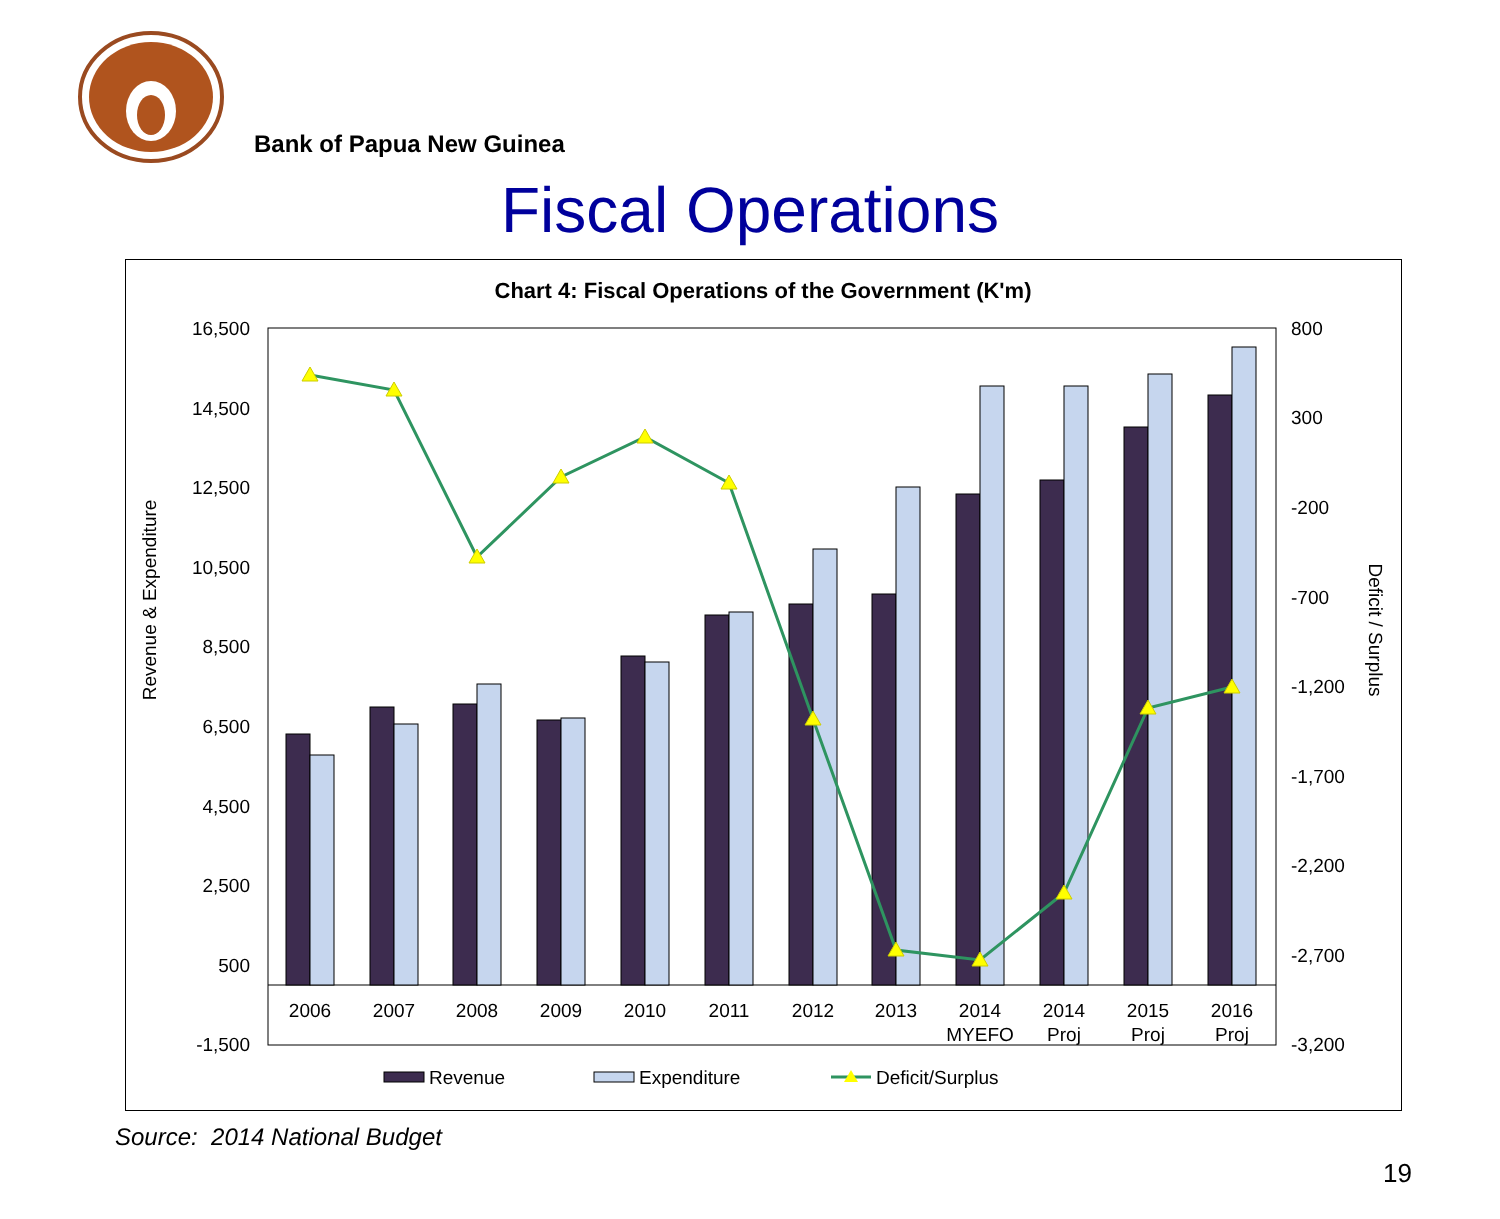Bank of Papua New Guinea
Fiscal Operations
Chart 4: Fiscal Operations of the Government (K'm)
16,500
14,500
12,500
10,500
8,500
6,500
4,500
2,500
500
-1,500
800
300
-200
-700
-1,200
-1,700
-2,200
-2,700
-3,200
Revenue & Expenditure
Deficit / Surplus
2006
2007
2008
2009
2010
2011
2012
2013
2014
MYEFO
2014
Proj
2015
Proj
2016
Proj
Revenue
Expenditure
Deficit/Surplus
Source: 2014 National Budget
19